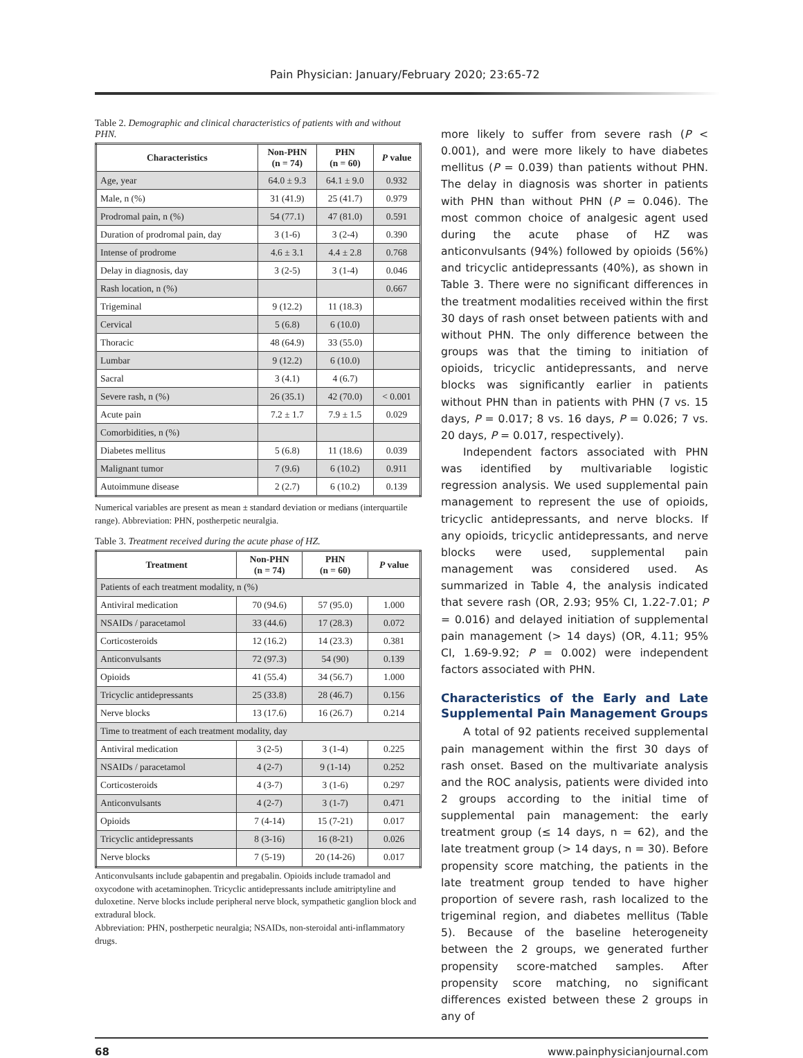Pain Physician: January/February 2020; 23:65-72
Table 2. Demographic and clinical characteristics of patients with and without PHN.
| Characteristics | Non-PHN (n = 74) | PHN (n = 60) | P value |
| --- | --- | --- | --- |
| Age, year | 64.0 ± 9.3 | 64.1 ± 9.0 | 0.932 |
| Male, n (%) | 31 (41.9) | 25 (41.7) | 0.979 |
| Prodromal pain, n (%) | 54 (77.1) | 47 (81.0) | 0.591 |
| Duration of prodromal pain, day | 3 (1-6) | 3 (2-4) | 0.390 |
| Intense of prodrome | 4.6 ± 3.1 | 4.4 ± 2.8 | 0.768 |
| Delay in diagnosis, day | 3 (2-5) | 3 (1-4) | 0.046 |
| Rash location, n (%) | | | 0.667 |
| Trigeminal | 9 (12.2) | 11 (18.3) | |
| Cervical | 5 (6.8) | 6 (10.0) | |
| Thoracic | 48 (64.9) | 33 (55.0) | |
| Lumbar | 9 (12.2) | 6 (10.0) | |
| Sacral | 3 (4.1) | 4 (6.7) | |
| Severe rash, n (%) | 26 (35.1) | 42 (70.0) | < 0.001 |
| Acute pain | 7.2 ± 1.7 | 7.9 ± 1.5 | 0.029 |
| Comorbidities, n (%) | | | |
| Diabetes mellitus | 5 (6.8) | 11 (18.6) | 0.039 |
| Malignant tumor | 7 (9.6) | 6 (10.2) | 0.911 |
| Autoimmune disease | 2 (2.7) | 6 (10.2) | 0.139 |
Numerical variables are present as mean ± standard deviation or medians (interquartile range). Abbreviation: PHN, postherpetic neuralgia.
Table 3. Treatment received during the acute phase of HZ.
| Treatment | Non-PHN (n = 74) | PHN (n = 60) | P value |
| --- | --- | --- | --- |
| Patients of each treatment modality, n (%) | | | |
| Antiviral medication | 70 (94.6) | 57 (95.0) | 1.000 |
| NSAIDs / paracetamol | 33 (44.6) | 17 (28.3) | 0.072 |
| Corticosteroids | 12 (16.2) | 14 (23.3) | 0.381 |
| Anticonvulsants | 72 (97.3) | 54 (90) | 0.139 |
| Opioids | 41 (55.4) | 34 (56.7) | 1.000 |
| Tricyclic antidepressants | 25 (33.8) | 28 (46.7) | 0.156 |
| Nerve blocks | 13 (17.6) | 16 (26.7) | 0.214 |
| Time to treatment of each treatment modality, day | | | |
| Antiviral medication | 3 (2-5) | 3 (1-4) | 0.225 |
| NSAIDs / paracetamol | 4 (2-7) | 9 (1-14) | 0.252 |
| Corticosteroids | 4 (3-7) | 3 (1-6) | 0.297 |
| Anticonvulsants | 4 (2-7) | 3 (1-7) | 0.471 |
| Opioids | 7 (4-14) | 15 (7-21) | 0.017 |
| Tricyclic antidepressants | 8 (3-16) | 16 (8-21) | 0.026 |
| Nerve blocks | 7 (5-19) | 20 (14-26) | 0.017 |
Anticonvulsants include gabapentin and pregabalin. Opioids include tramadol and oxycodone with acetaminophen. Tricyclic antidepressants include amitriptyline and duloxetine. Nerve blocks include peripheral nerve block, sympathetic ganglion block and extradural block.
Abbreviation: PHN, postherpetic neuralgia; NSAIDs, non-steroidal anti-inflammatory drugs.
more likely to suffer from severe rash (P < 0.001), and were more likely to have diabetes mellitus (P = 0.039) than patients without PHN. The delay in diagnosis was shorter in patients with PHN than without PHN (P = 0.046). The most common choice of analgesic agent used during the acute phase of HZ was anticonvulsants (94%) followed by opioids (56%) and tricyclic antidepressants (40%), as shown in Table 3. There were no significant differences in the treatment modalities received within the first 30 days of rash onset between patients with and without PHN. The only difference between the groups was that the timing to initiation of opioids, tricyclic antidepressants, and nerve blocks was significantly earlier in patients without PHN than in patients with PHN (7 vs. 15 days, P = 0.017; 8 vs. 16 days, P = 0.026; 7 vs. 20 days, P = 0.017, respectively).
Independent factors associated with PHN was identified by multivariable logistic regression analysis. We used supplemental pain management to represent the use of opioids, tricyclic antidepressants, and nerve blocks. If any opioids, tricyclic antidepressants, and nerve blocks were used, supplemental pain management was considered used. As summarized in Table 4, the analysis indicated that severe rash (OR, 2.93; 95% CI, 1.22-7.01; P = 0.016) and delayed initiation of supplemental pain management (> 14 days) (OR, 4.11; 95% CI, 1.69-9.92; P = 0.002) were independent factors associated with PHN.
Characteristics of the Early and Late Supplemental Pain Management Groups
A total of 92 patients received supplemental pain management within the first 30 days of rash onset. Based on the multivariate analysis and the ROC analysis, patients were divided into 2 groups according to the initial time of supplemental pain management: the early treatment group (≤ 14 days, n = 62), and the late treatment group (> 14 days, n = 30). Before propensity score matching, the patients in the late treatment group tended to have higher proportion of severe rash, rash localized to the trigeminal region, and diabetes mellitus (Table 5). Because of the baseline heterogeneity between the 2 groups, we generated further propensity score-matched samples. After propensity score matching, no significant differences existed between these 2 groups in any of
68 www.painphysicianjournal.com